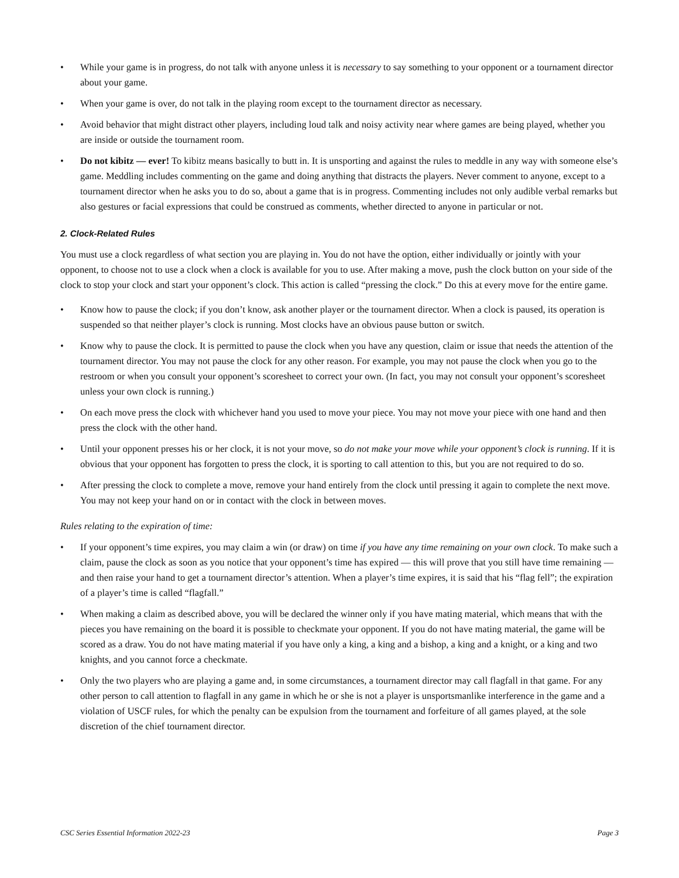• While your game is in progress, do not talk with anyone unless it is necessary to say something to your opponent or a tournament director about your game.
• When your game is over, do not talk in the playing room except to the tournament director as necessary.
• Avoid behavior that might distract other players, including loud talk and noisy activity near where games are being played, whether you are inside or outside the tournament room.
• Do not kibitz — ever! To kibitz means basically to butt in. It is unsporting and against the rules to meddle in any way with someone else’s game. Meddling includes commenting on the game and doing anything that distracts the players. Never comment to anyone, except to a tournament director when he asks you to do so, about a game that is in progress. Commenting includes not only audible verbal remarks but also gestures or facial expressions that could be construed as comments, whether directed to anyone in particular or not.
2. Clock-Related Rules
You must use a clock regardless of what section you are playing in. You do not have the option, either individually or jointly with your opponent, to choose not to use a clock when a clock is available for you to use. After making a move, push the clock button on your side of the clock to stop your clock and start your opponent’s clock. This action is called “pressing the clock.” Do this at every move for the entire game.
• Know how to pause the clock; if you don’t know, ask another player or the tournament director. When a clock is paused, its operation is suspended so that neither player’s clock is running. Most clocks have an obvious pause button or switch.
• Know why to pause the clock. It is permitted to pause the clock when you have any question, claim or issue that needs the attention of the tournament director. You may not pause the clock for any other reason. For example, you may not pause the clock when you go to the restroom or when you consult your opponent’s scoresheet to correct your own. (In fact, you may not consult your opponent’s scoresheet unless your own clock is running.)
• On each move press the clock with whichever hand you used to move your piece. You may not move your piece with one hand and then press the clock with the other hand.
• Until your opponent presses his or her clock, it is not your move, so do not make your move while your opponent’s clock is running. If it is obvious that your opponent has forgotten to press the clock, it is sporting to call attention to this, but you are not required to do so.
• After pressing the clock to complete a move, remove your hand entirely from the clock until pressing it again to complete the next move. You may not keep your hand on or in contact with the clock in between moves.
Rules relating to the expiration of time:
• If your opponent’s time expires, you may claim a win (or draw) on time if you have any time remaining on your own clock. To make such a claim, pause the clock as soon as you notice that your opponent’s time has expired — this will prove that you still have time remaining — and then raise your hand to get a tournament director’s attention. When a player’s time expires, it is said that his “flag fell”; the expiration of a player’s time is called “flagfall.”
• When making a claim as described above, you will be declared the winner only if you have mating material, which means that with the pieces you have remaining on the board it is possible to checkmate your opponent. If you do not have mating material, the game will be scored as a draw. You do not have mating material if you have only a king, a king and a bishop, a king and a knight, or a king and two knights, and you cannot force a checkmate.
• Only the two players who are playing a game and, in some circumstances, a tournament director may call flagfall in that game. For any other person to call attention to flagfall in any game in which he or she is not a player is unsportsmanlike interference in the game and a violation of USCF rules, for which the penalty can be expulsion from the tournament and forfeiture of all games played, at the sole discretion of the chief tournament director.
CSC Series Essential Information 2022-23 Page 3